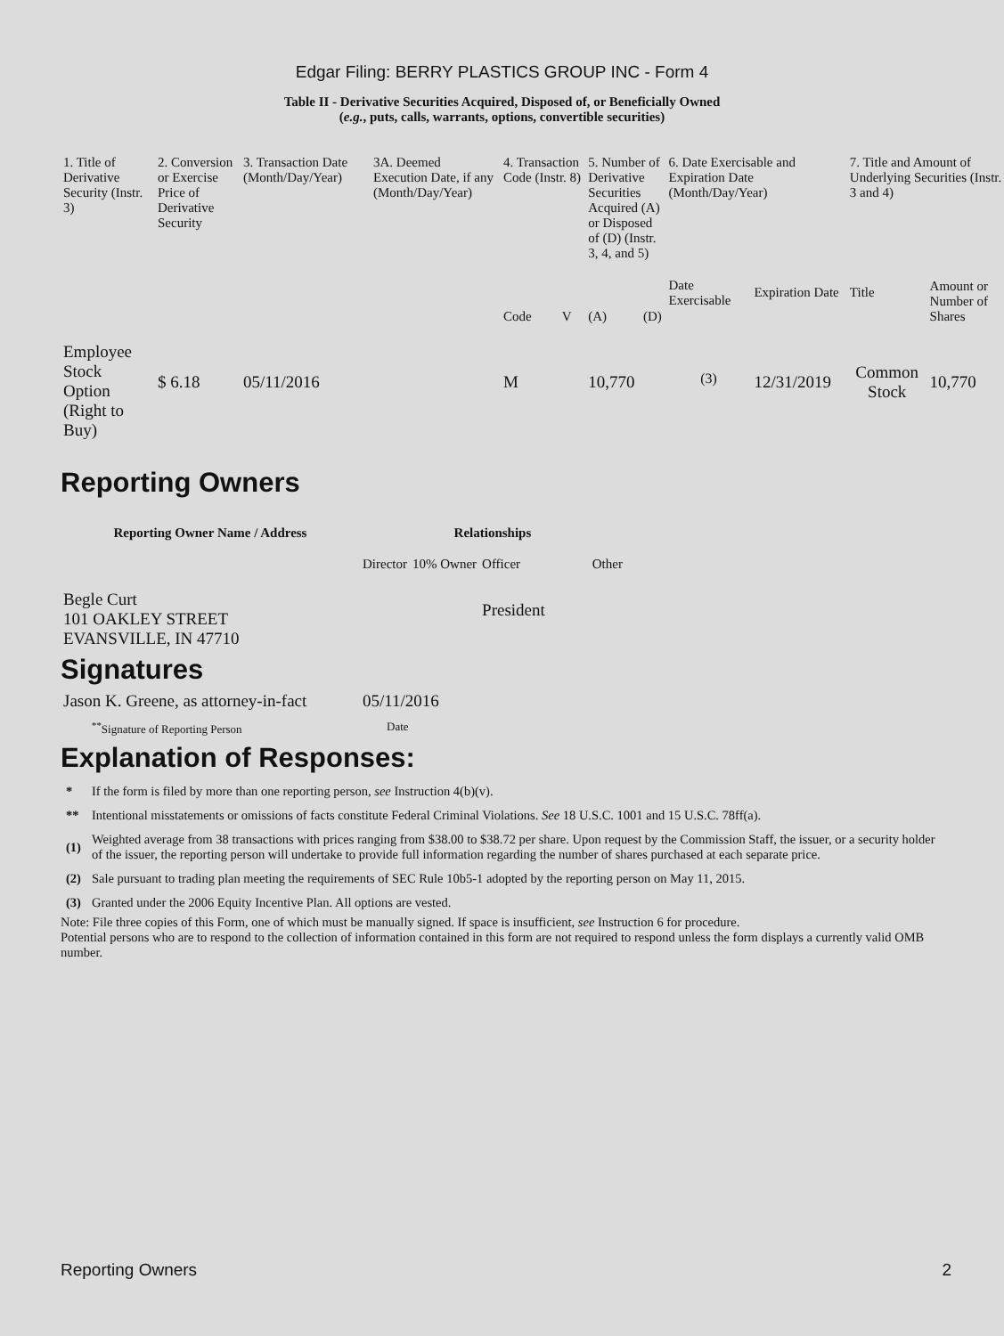Edgar Filing: BERRY PLASTICS GROUP INC - Form 4
Table II - Derivative Securities Acquired, Disposed of, or Beneficially Owned
(e.g., puts, calls, warrants, options, convertible securities)
| 1. Title of Derivative Security (Instr. 3) | 2. Conversion or Exercise Price of Derivative Security | 3. Transaction Date (Month/Day/Year) | 3A. Deemed Execution Date, if any (Month/Day/Year) | 4. Transaction Code (Instr. 8) | | 5. Number of Derivative Securities Acquired (A) or Disposed of (D) (Instr. 3, 4, and 5) | | 6. Date Exercisable and Expiration Date (Month/Day/Year) | | 7. Title and Amount of Underlying Securities (Instr. 3 and 4) | |
| | | | | Code | V | (A) | (D) | Date Exercisable | Expiration Date | Title | Amount or Number of Shares |
| Employee Stock Option (Right to Buy) | $ 6.18 | 05/11/2016 | | M | | 10,770 | | <sup>(3)</sup> | 12/31/2019 | Common Stock | 10,770 |
Reporting Owners
| Reporting Owner Name / Address | Relationships | | | |
| --- | --- | --- | --- | --- |
| | Director | 10% Owner | Officer | Other |
| Begle Curt 101 OAKLEY STREET EVANSVILLE, IN 47710 | | | President | |
Signatures
| Jason K. Greene, as attorney-in-fact | 05/11/2016 |
| <sup>**</sup> Signature of Reporting Person | Date |
Explanation of Responses:
| * | If the form is filed by more than one reporting person, see Instruction 4(b)(v). |
| ** | Intentional misstatements or omissions of facts constitute Federal Criminal Violations. See 18 U.S.C. 1001 and 15 U.S.C. 78ff(a). |
| (1) | Weighted average from 38 transactions with prices ranging from $38.00 to $38.72 per share. Upon request by the Commission Staff, the issuer, or a security holder of the issuer, the reporting person will undertake to provide full information regarding the number of shares purchased at each separate price. |
| (2) | Sale pursuant to trading plan meeting the requirements of SEC Rule 10b5-1 adopted by the reporting person on May 11, 2015. |
| (3) | Granted under the 2006 Equity Incentive Plan. All options are vested. |
Note: File three copies of this Form, one of which must be manually signed. If space is insufficient, see Instruction 6 for procedure.
Potential persons who are to respond to the collection of information contained in this form are not required to respond unless the form displays a currently valid OMB number.
Reporting Owners 2